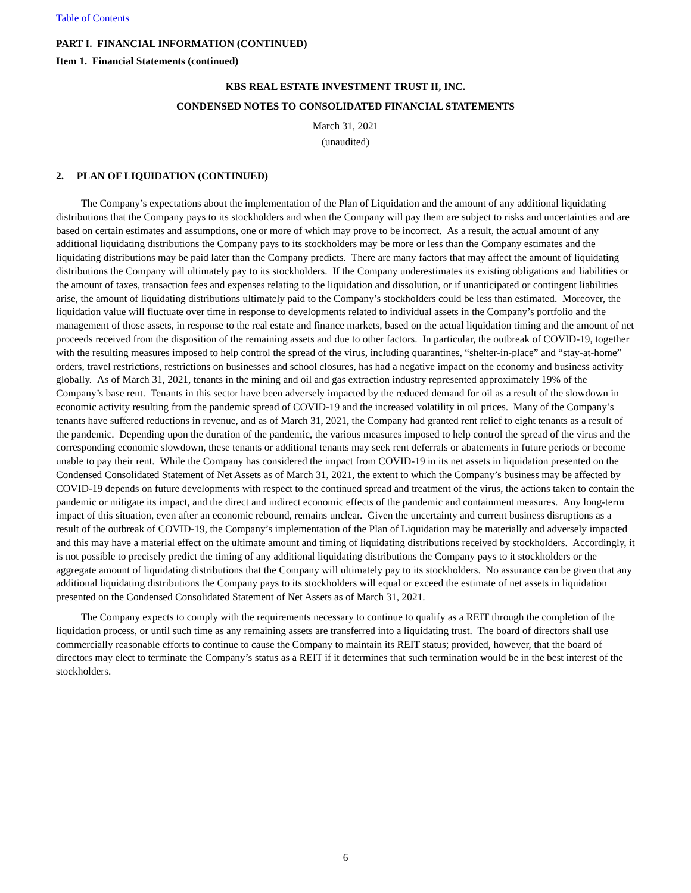Table of Contents
PART I. FINANCIAL INFORMATION (CONTINUED)
Item 1. Financial Statements (continued)
KBS REAL ESTATE INVESTMENT TRUST II, INC.
CONDENSED NOTES TO CONSOLIDATED FINANCIAL STATEMENTS
March 31, 2021
(unaudited)
2. PLAN OF LIQUIDATION (CONTINUED)
The Company’s expectations about the implementation of the Plan of Liquidation and the amount of any additional liquidating distributions that the Company pays to its stockholders and when the Company will pay them are subject to risks and uncertainties and are based on certain estimates and assumptions, one or more of which may prove to be incorrect. As a result, the actual amount of any additional liquidating distributions the Company pays to its stockholders may be more or less than the Company estimates and the liquidating distributions may be paid later than the Company predicts. There are many factors that may affect the amount of liquidating distributions the Company will ultimately pay to its stockholders. If the Company underestimates its existing obligations and liabilities or the amount of taxes, transaction fees and expenses relating to the liquidation and dissolution, or if unanticipated or contingent liabilities arise, the amount of liquidating distributions ultimately paid to the Company’s stockholders could be less than estimated. Moreover, the liquidation value will fluctuate over time in response to developments related to individual assets in the Company’s portfolio and the management of those assets, in response to the real estate and finance markets, based on the actual liquidation timing and the amount of net proceeds received from the disposition of the remaining assets and due to other factors. In particular, the outbreak of COVID-19, together with the resulting measures imposed to help control the spread of the virus, including quarantines, “shelter-in-place” and “stay-at-home” orders, travel restrictions, restrictions on businesses and school closures, has had a negative impact on the economy and business activity globally. As of March 31, 2021, tenants in the mining and oil and gas extraction industry represented approximately 19% of the Company’s base rent. Tenants in this sector have been adversely impacted by the reduced demand for oil as a result of the slowdown in economic activity resulting from the pandemic spread of COVID-19 and the increased volatility in oil prices. Many of the Company’s tenants have suffered reductions in revenue, and as of March 31, 2021, the Company had granted rent relief to eight tenants as a result of the pandemic. Depending upon the duration of the pandemic, the various measures imposed to help control the spread of the virus and the corresponding economic slowdown, these tenants or additional tenants may seek rent deferrals or abatements in future periods or become unable to pay their rent. While the Company has considered the impact from COVID-19 in its net assets in liquidation presented on the Condensed Consolidated Statement of Net Assets as of March 31, 2021, the extent to which the Company’s business may be affected by COVID-19 depends on future developments with respect to the continued spread and treatment of the virus, the actions taken to contain the pandemic or mitigate its impact, and the direct and indirect economic effects of the pandemic and containment measures. Any long-term impact of this situation, even after an economic rebound, remains unclear. Given the uncertainty and current business disruptions as a result of the outbreak of COVID-19, the Company’s implementation of the Plan of Liquidation may be materially and adversely impacted and this may have a material effect on the ultimate amount and timing of liquidating distributions received by stockholders. Accordingly, it is not possible to precisely predict the timing of any additional liquidating distributions the Company pays to it stockholders or the aggregate amount of liquidating distributions that the Company will ultimately pay to its stockholders. No assurance can be given that any additional liquidating distributions the Company pays to its stockholders will equal or exceed the estimate of net assets in liquidation presented on the Condensed Consolidated Statement of Net Assets as of March 31, 2021.
The Company expects to comply with the requirements necessary to continue to qualify as a REIT through the completion of the liquidation process, or until such time as any remaining assets are transferred into a liquidating trust. The board of directors shall use commercially reasonable efforts to continue to cause the Company to maintain its REIT status; provided, however, that the board of directors may elect to terminate the Company’s status as a REIT if it determines that such termination would be in the best interest of the stockholders.
6